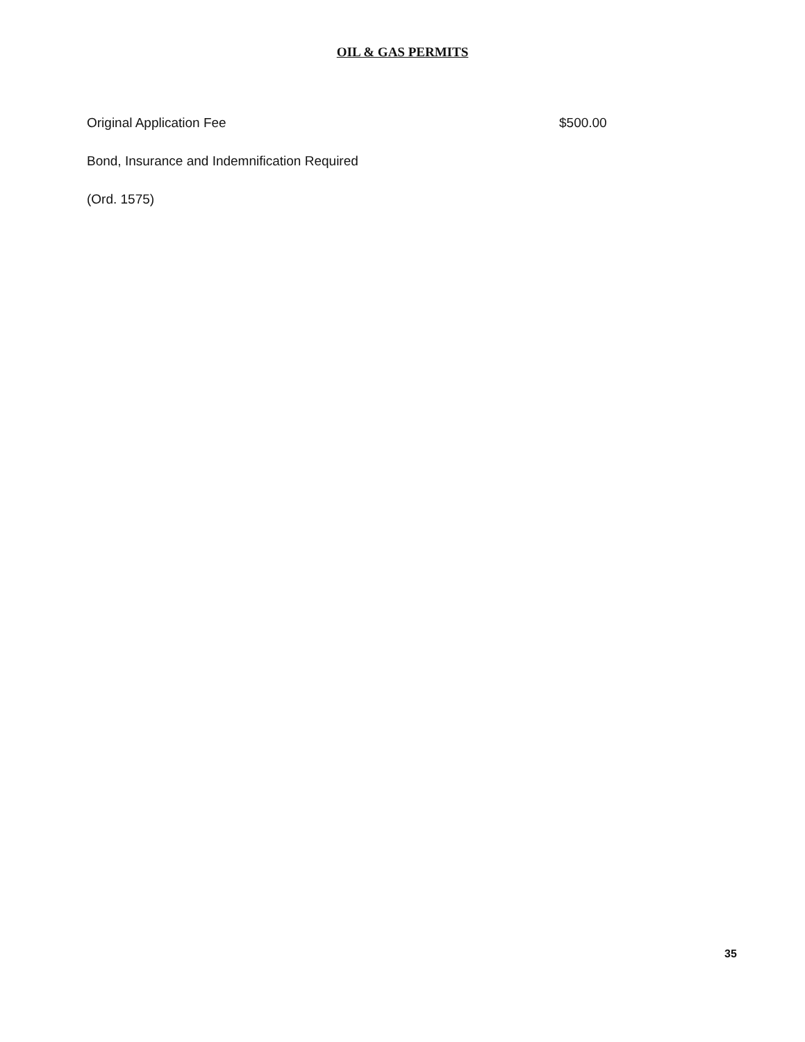OIL & GAS PERMITS
Original Application Fee $500.00
Bond, Insurance and Indemnification Required
(Ord. 1575)
35